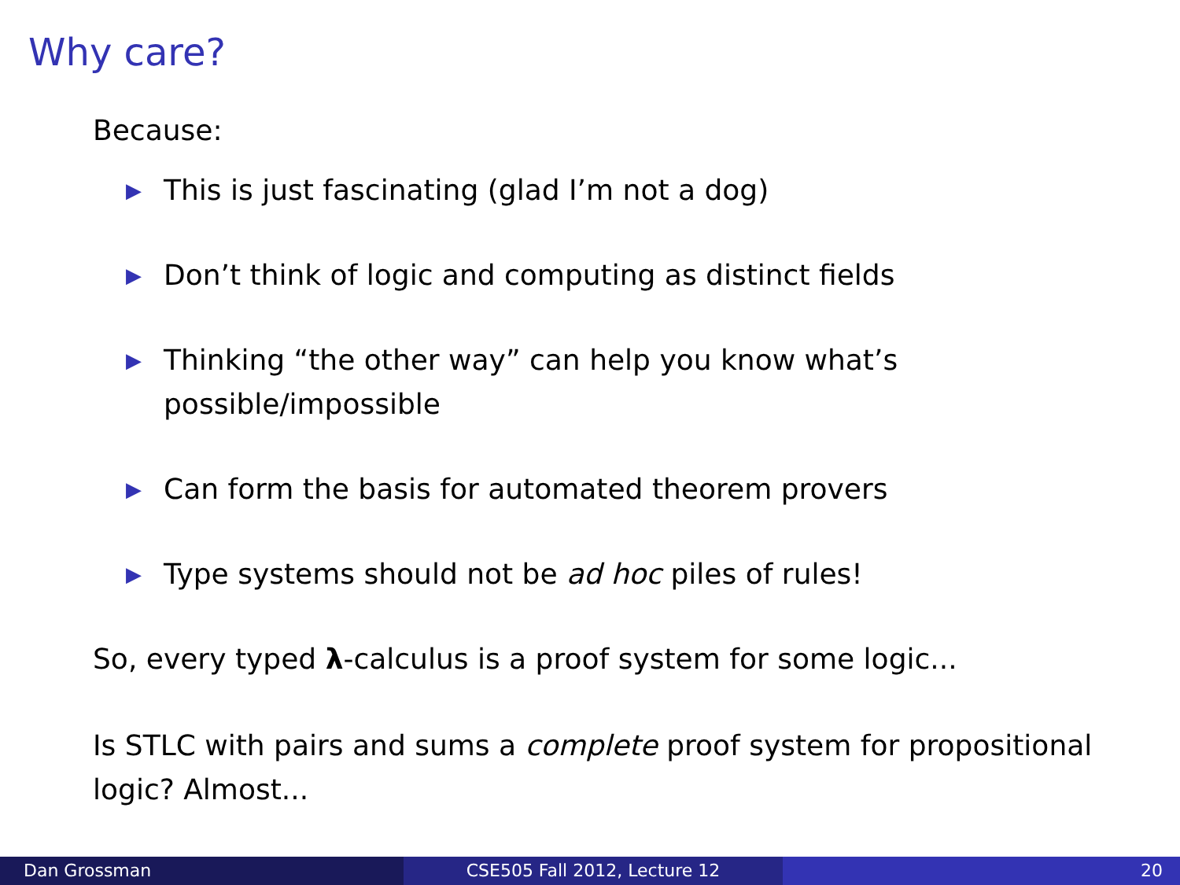Why care?
Because:
▶ This is just fascinating (glad I’m not a dog)
▶ Don’t think of logic and computing as distinct fields
▶ Thinking “the other way” can help you know what’s possible/impossible
▶ Can form the basis for automated theorem provers
▶ Type systems should not be ad hoc piles of rules!
So, every typed λ-calculus is a proof system for some logic...
Is STLC with pairs and sums a complete proof system for propositional logic? Almost...
Dan Grossman CSE505 Fall 2012, Lecture 12 20